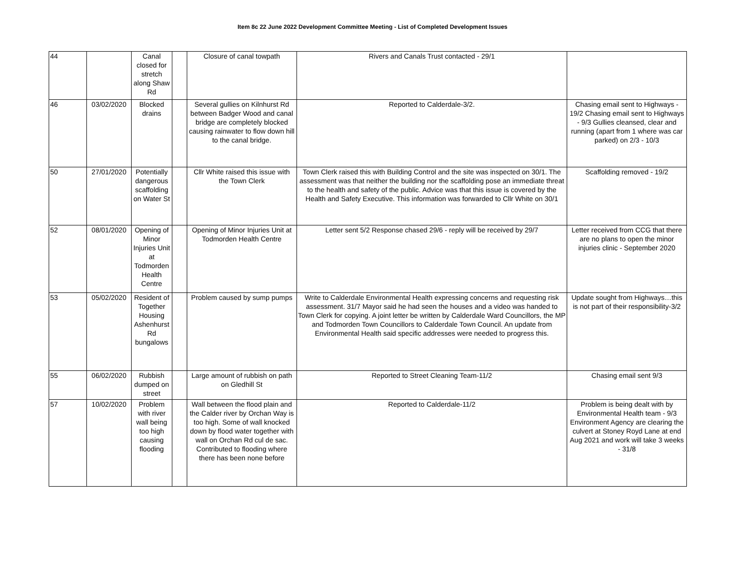Item 8c 22 June 2022 Development Committee Meeting - List of Completed Development Issues
| 44 | | Canal closed for stretch along Shaw Rd | | Closure of canal towpath | Rivers and Canals Trust contacted - 29/1 | |
| 46 | 03/02/2020 | Blocked drains | | Several gullies on Kilnhurst Rd between Badger Wood and canal bridge are completely blocked causing rainwater to flow down hill to the canal bridge. | Reported to Calderdale-3/2. | Chasing email sent to Highways - 19/2 Chasing email sent to Highways - 9/3 Gullies cleansed, clear and running (apart from 1 where was car parked) on 2/3 - 10/3 |
| 50 | 27/01/2020 | Potentially dangerous scaffolding on Water St | | Cllr White raised this issue with the Town Clerk | Town Clerk raised this with Building Control and the site was inspected on 30/1. The assessment was that neither the building nor the scaffolding pose an immediate threat to the health and safety of the public. Advice was that this issue is covered by the Health and Safety Executive. This information was forwarded to Cllr White on 30/1 | Scaffolding removed - 19/2 |
| 52 | 08/01/2020 | Opening of Minor Injuries Unit at Todmorden Health Centre | | Opening of Minor Injuries Unit at Todmorden Health Centre | Letter sent 5/2 Response chased 29/6 - reply will be received by 29/7 | Letter received from CCG that there are no plans to open the minor injuries clinic - September 2020 |
| 53 | 05/02/2020 | Resident of Together Housing Ashenhurst Rd bungalows | | Problem caused by sump pumps | Write to Calderdale Environmental Health expressing concerns and requesting risk assessment. 31/7 Mayor said he had seen the houses and a video was handed to Town Clerk for copying. A joint letter be written by Calderdale Ward Councillors, the MP and Todmorden Town Councillors to Calderdale Town Council. An update from Environmental Health said specific addresses were needed to progress this. | Update sought from Highways…this is not part of their responsibility-3/2 |
| 55 | 06/02/2020 | Rubbish dumped on street | | Large amount of rubbish on path on Gledhill St | Reported to Street Cleaning Team-11/2 | Chasing email sent 9/3 |
| 57 | 10/02/2020 | Problem with river wall being too high causing flooding | | Wall between the flood plain and the Calder river by Orchan Way is too high. Some of wall knocked down by flood water together with wall on Orchan Rd cul de sac. Contributed to flooding where there has been none before | Reported to Calderdale-11/2 | Problem is being dealt with by Environmental Health team - 9/3 Environment Agency are clearing the culvert at Stoney Royd Lane at end Aug 2021 and work will take 3 weeks - 31/8 |